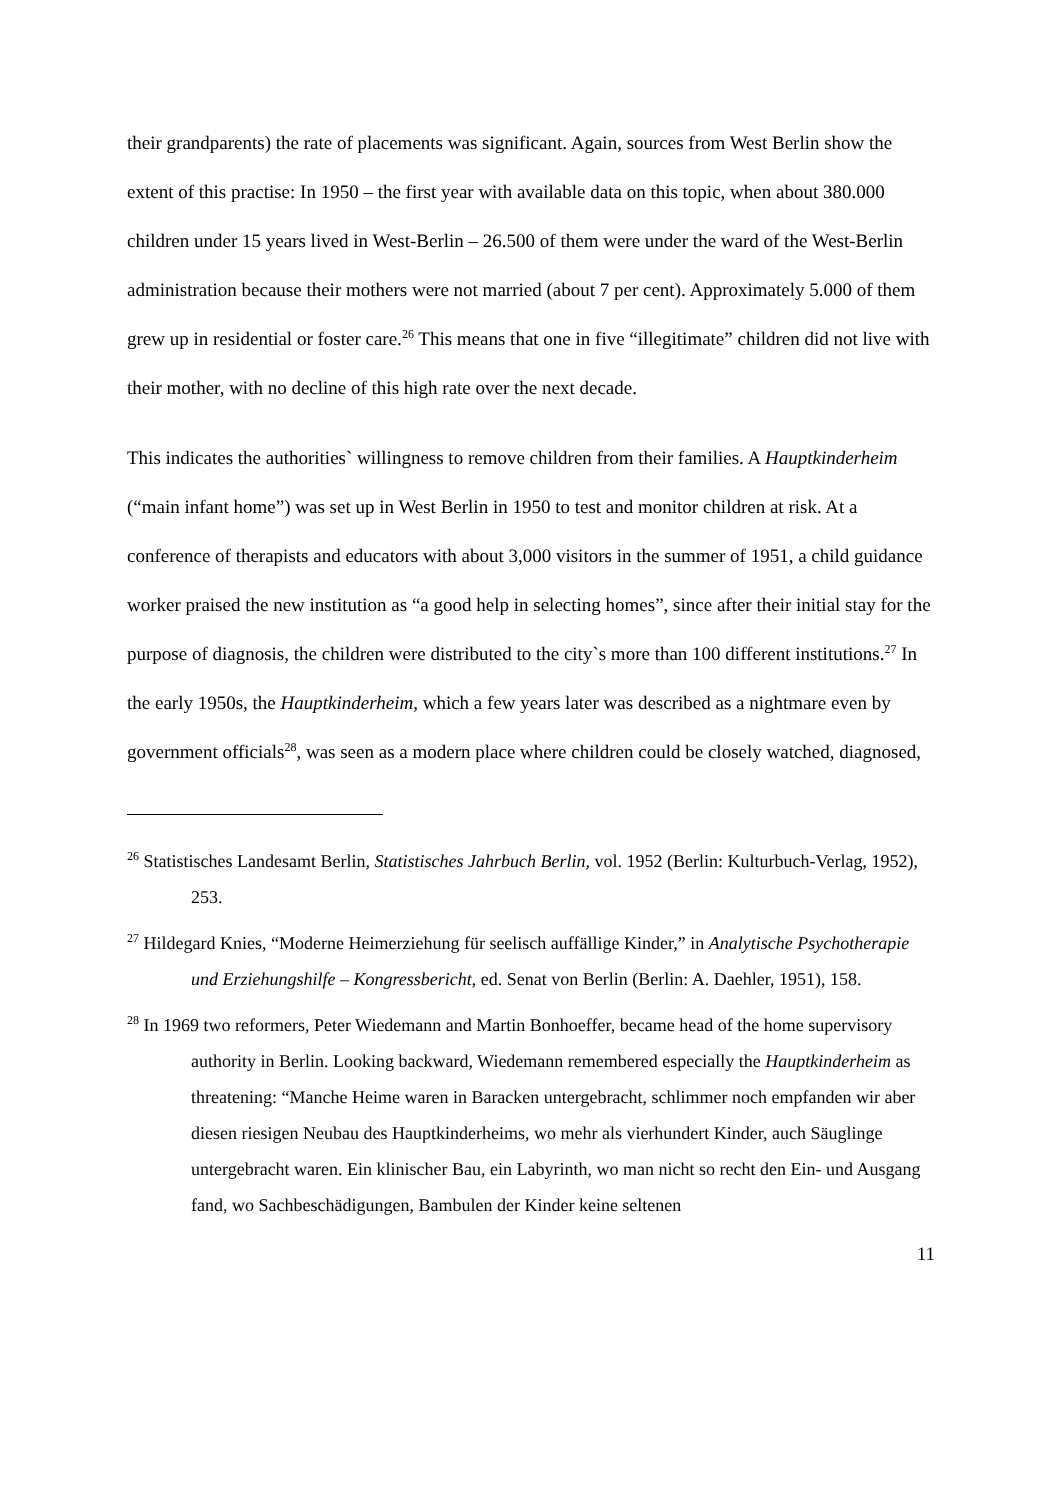their grandparents) the rate of placements was significant. Again, sources from West Berlin show the extent of this practise: In 1950 – the first year with available data on this topic, when about 380.000 children under 15 years lived in West-Berlin – 26.500 of them were under the ward of the West-Berlin administration because their mothers were not married (about 7 per cent). Approximately 5.000 of them grew up in residential or foster care.<sup>26</sup> This means that one in five “illegitimate” children did not live with their mother, with no decline of this high rate over the next decade.
This indicates the authorities` willingness to remove children from their families. A Hauptkinderheim (“main infant home”) was set up in West Berlin in 1950 to test and monitor children at risk. At a conference of therapists and educators with about 3,000 visitors in the summer of 1951, a child guidance worker praised the new institution as “a good help in selecting homes”, since after their initial stay for the purpose of diagnosis, the children were distributed to the city`s more than 100 different institutions.<sup>27</sup> In the early 1950s, the Hauptkinderheim, which a few years later was described as a nightmare even by government officials<sup>28</sup>, was seen as a modern place where children could be closely watched, diagnosed,
<sup>26</sup> Statistisches Landesamt Berlin, Statistisches Jahrbuch Berlin, vol. 1952 (Berlin: Kulturbuch-Verlag, 1952), 253.
<sup>27</sup> Hildegard Knies, “Moderne Heimerziehung für seelisch auffällige Kinder,” in Analytische Psychotherapie und Erziehungshilfe – Kongressbericht, ed. Senat von Berlin (Berlin: A. Daehler, 1951), 158.
<sup>28</sup> In 1969 two reformers, Peter Wiedemann and Martin Bonhoeffer, became head of the home supervisory authority in Berlin. Looking backward, Wiedemann remembered especially the Hauptkinderheim as threatening: “Manche Heime waren in Baracken untergebracht, schlimmer noch empfanden wir aber diesen riesigen Neubau des Hauptkinderheims, wo mehr als vierhundert Kinder, auch Säuglinge untergebracht waren. Ein klinischer Bau, ein Labyrinth, wo man nicht so recht den Ein- und Ausgang fand, wo Sachbeschädigungen, Bambulen der Kinder keine seltenen
11